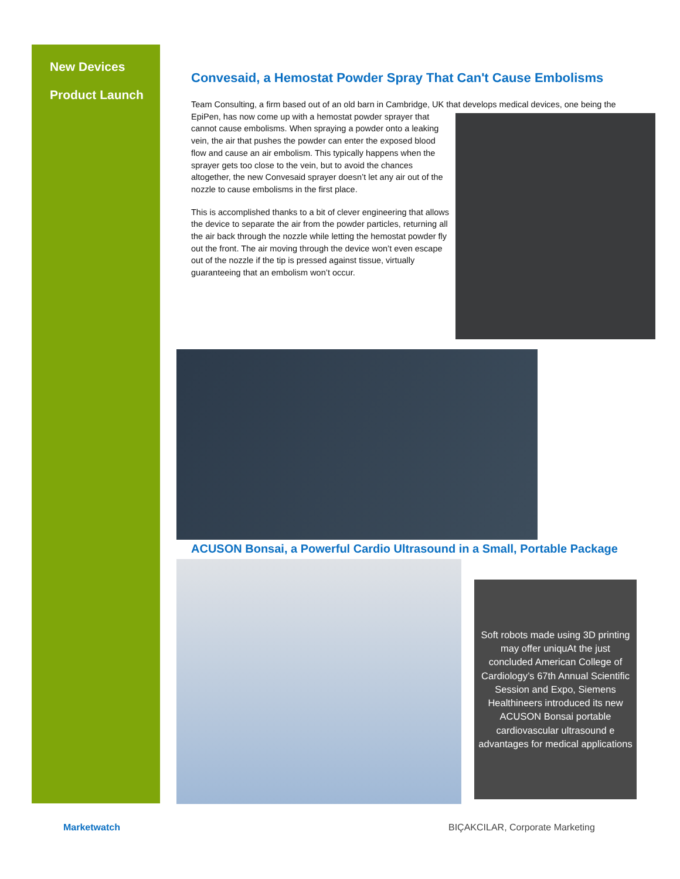New Devices
Product Launch
Convesaid, a Hemostat Powder Spray That Can't Cause Embolisms
Team Consulting, a firm based out of an old barn in Cambridge, UK that develops medical devices, one being the
EpiPen, has now come up with a hemostat powder sprayer that cannot cause embolisms. When spraying a powder onto a leaking vein, the air that pushes the powder can enter the exposed blood flow and cause an air embolism. This typically happens when the sprayer gets too close to the vein, but to avoid the chances altogether, the new Convesaid sprayer doesn’t let any air out of the nozzle to cause embolisms in the first place.
This is accomplished thanks to a bit of clever engineering that allows the device to separate the air from the powder particles, returning all the air back through the nozzle while letting the hemostat powder fly out the front. The air moving through the device won’t even escape out of the nozzle if the tip is pressed against tissue, virtually guaranteeing that an embolism won’t occur.
ACUSON Bonsai, a Powerful Cardio Ultrasound in a Small, Portable Package
Soft robots made using 3D printing may offer uniquAt the just concluded American College of Cardiology’s 67th Annual Scientific Session and Expo, Siemens Healthineers introduced its new ACUSON Bonsai portable cardiovascular ultrasound e advantages for medical applications
Marketwatch
BIÇAKCILAR, Corporate Marketing